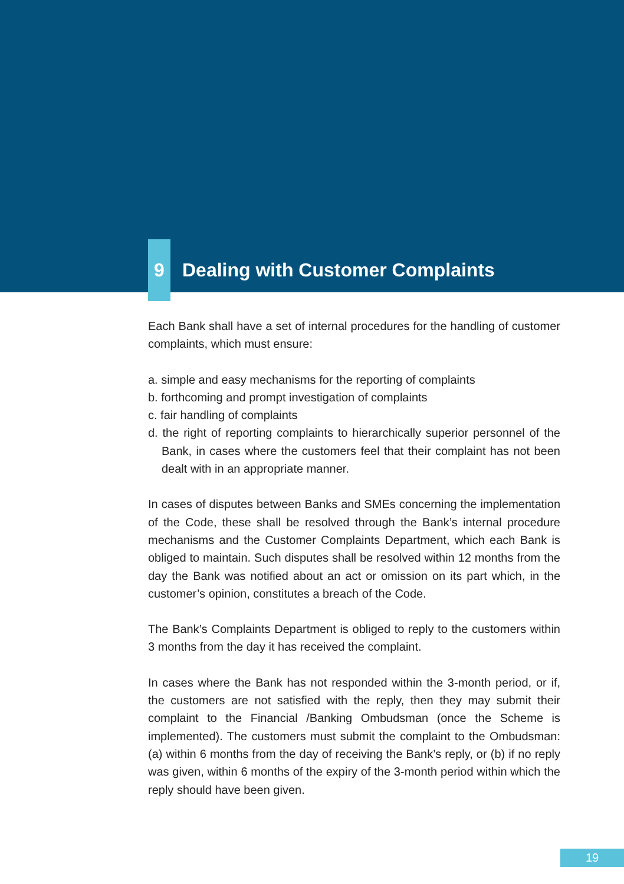9 Dealing with Customer Complaints
Each Bank shall have a set of internal procedures for the handling of customer complaints, which must ensure:
a. simple and easy mechanisms for the reporting of complaints
b. forthcoming and prompt investigation of complaints
c. fair handling of complaints
d. the right of reporting complaints to hierarchically superior personnel of the Bank, in cases where the customers feel that their complaint has not been dealt with in an appropriate manner.
In cases of disputes between Banks and SMEs concerning the implementation of the Code, these shall be resolved through the Bank’s internal procedure mechanisms and the Customer Complaints Department, which each Bank is obliged to maintain. Such disputes shall be resolved within 12 months from the day the Bank was notified about an act or omission on its part which, in the customer’s opinion, constitutes a breach of the Code.
The Bank’s Complaints Department is obliged to reply to the customers within 3 months from the day it has received the complaint.
In cases where the Bank has not responded within the 3-month period, or if, the customers are not satisfied with the reply, then they may submit their complaint to the Financial /Banking Ombudsman (once the Scheme is implemented). The customers must submit the complaint to the Ombudsman: (a) within 6 months from the day of receiving the Bank’s reply, or (b) if no reply was given, within 6 months of the expiry of the 3-month period within which the reply should have been given.
19